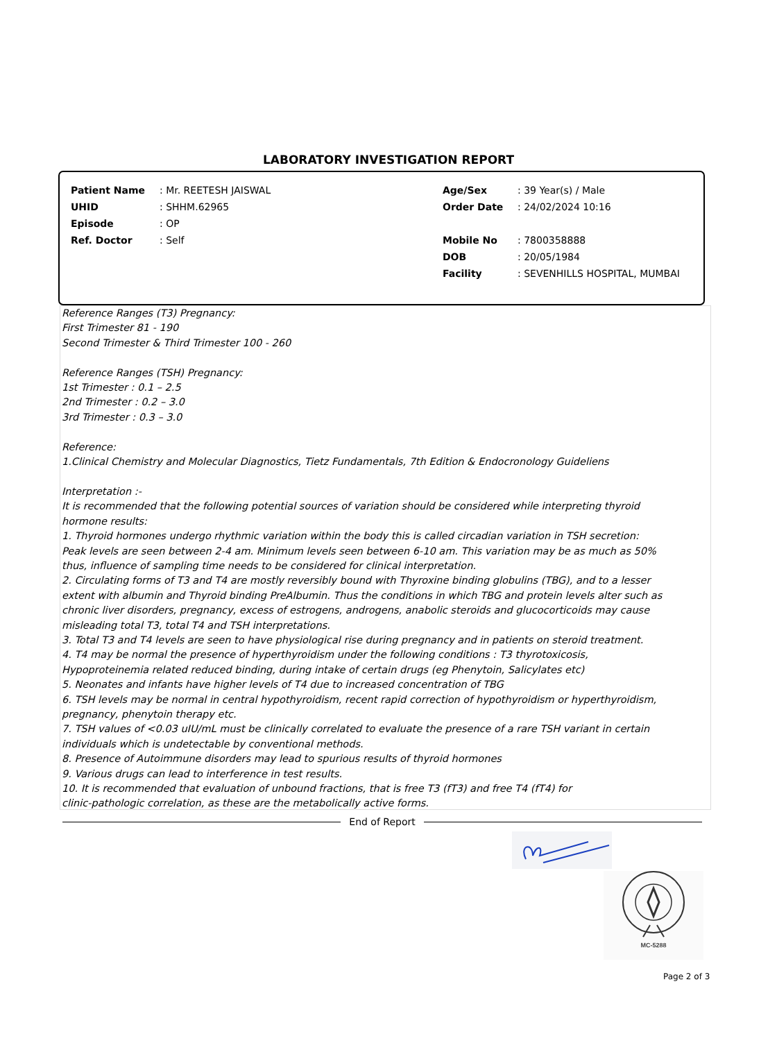LABORATORY INVESTIGATION REPORT
| Patient Name | : Mr. REETESH JAISWAL | Age/Sex | : 39 Year(s) / Male |
| UHID | : SHHM.62965 | Order Date | : 24/02/2024 10:16 |
| Episode | : OP | | |
| Ref. Doctor | : Self | Mobile No | : 7800358888 |
| | | DOB | : 20/05/1984 |
| | | Facility | : SEVENHILLS HOSPITAL, MUMBAI |
Reference Ranges (T3) Pregnancy:
First Trimester 81 - 190
Second Trimester & Third Trimester 100 - 260
Reference Ranges (TSH) Pregnancy:
1st Trimester : 0.1 – 2.5
2nd Trimester : 0.2 – 3.0
3rd Trimester : 0.3 – 3.0
Reference:
1.Clinical Chemistry and Molecular Diagnostics, Tietz Fundamentals, 7th Edition & Endocronology Guideliens
Interpretation :-
It is recommended that the following potential sources of variation should be considered while interpreting thyroid
hormone results:
1. Thyroid hormones undergo rhythmic variation within the body this is called circadian variation in TSH secretion:
Peak levels are seen between 2-4 am. Minimum levels seen between 6-10 am. This variation may be as much as 50%
thus, influence of sampling time needs to be considered for clinical interpretation.
2. Circulating forms of T3 and T4 are mostly reversibly bound with Thyroxine binding globulins (TBG), and to a lesser
extent with albumin and Thyroid binding PreAlbumin. Thus the conditions in which TBG and protein levels alter such as
chronic liver disorders, pregnancy, excess of estrogens, androgens, anabolic steroids and glucocorticoids may cause
misleading total T3, total T4 and TSH interpretations.
3. Total T3 and T4 levels are seen to have physiological rise during pregnancy and in patients on steroid treatment.
4. T4 may be normal the presence of hyperthyroidism under the following conditions : T3 thyrotoxicosis,
Hypoproteinemia related reduced binding, during intake of certain drugs (eg Phenytoin, Salicylates etc)
5. Neonates and infants have higher levels of T4 due to increased concentration of TBG
6. TSH levels may be normal in central hypothyroidism, recent rapid correction of hypothyroidism or hyperthyroidism,
pregnancy, phenytoin therapy etc.
7. TSH values of <0.03 uIU/mL must be clinically correlated to evaluate the presence of a rare TSH variant in certain
individuals which is undetectable by conventional methods.
8. Presence of Autoimmune disorders may lead to spurious results of thyroid hormones
9. Various drugs can lead to interference in test results.
10. It is recommended that evaluation of unbound fractions, that is free T3 (fT3) and free T4 (fT4) for
clinic-pathologic correlation, as these are the metabolically active forms.
End of Report
MC-5288
Page 2 of 3